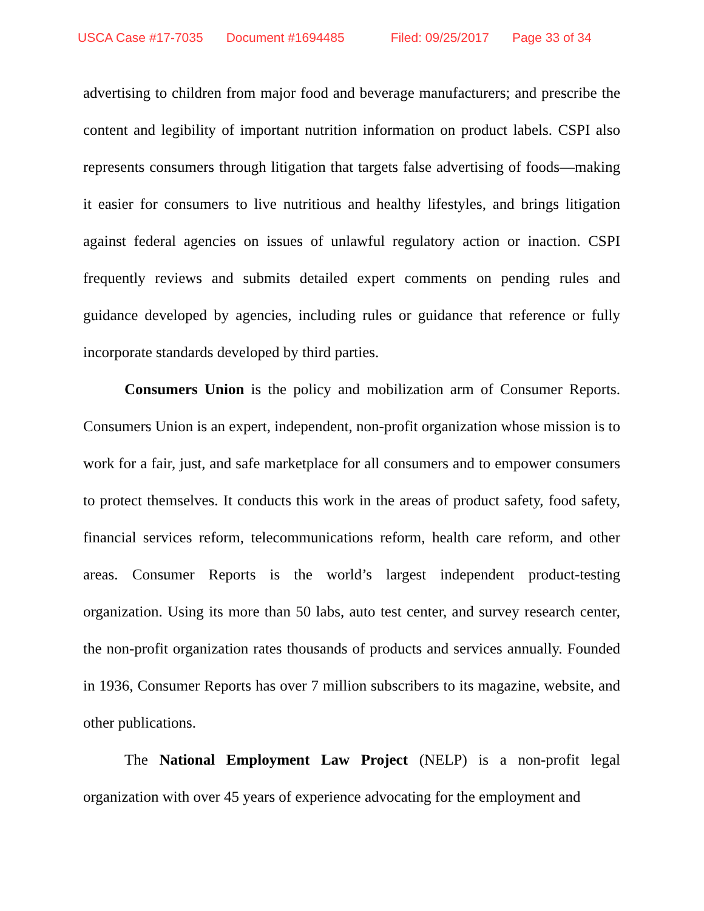USCA Case #17-7035 Document #1694485 Filed: 09/25/2017 Page 33 of 34
advertising to children from major food and beverage manufacturers; and prescribe the content and legibility of important nutrition information on product labels. CSPI also represents consumers through litigation that targets false advertising of foods—making it easier for consumers to live nutritious and healthy lifestyles, and brings litigation against federal agencies on issues of unlawful regulatory action or inaction. CSPI frequently reviews and submits detailed expert comments on pending rules and guidance developed by agencies, including rules or guidance that reference or fully incorporate standards developed by third parties.
Consumers Union is the policy and mobilization arm of Consumer Reports. Consumers Union is an expert, independent, non-profit organization whose mission is to work for a fair, just, and safe marketplace for all consumers and to empower consumers to protect themselves. It conducts this work in the areas of product safety, food safety, financial services reform, telecommunications reform, health care reform, and other areas. Consumer Reports is the world’s largest independent product-testing organization. Using its more than 50 labs, auto test center, and survey research center, the non-profit organization rates thousands of products and services annually. Founded in 1936, Consumer Reports has over 7 million subscribers to its magazine, website, and other publications.
The National Employment Law Project (NELP) is a non-profit legal organization with over 45 years of experience advocating for the employment and